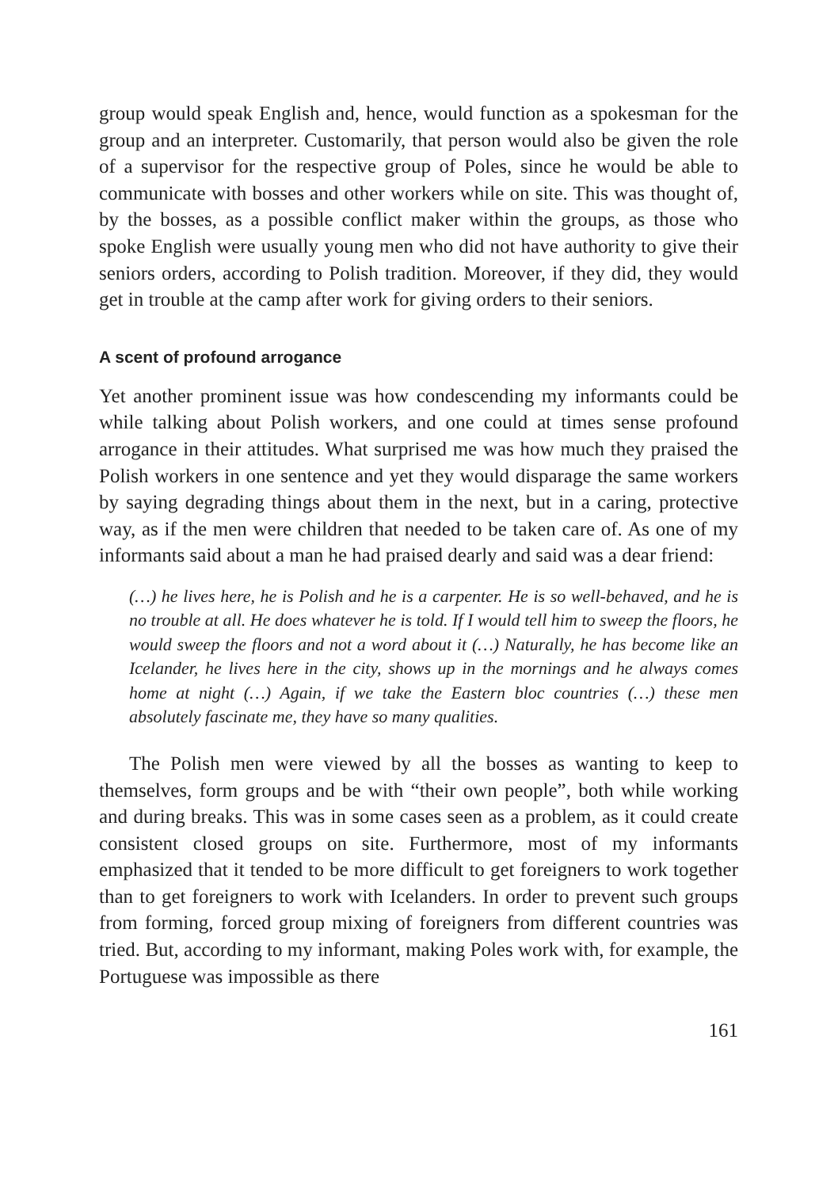group would speak English and, hence, would function as a spokesman for the group and an interpreter. Customarily, that person would also be given the role of a supervisor for the respective group of Poles, since he would be able to communicate with bosses and other workers while on site. This was thought of, by the bosses, as a possible conflict maker within the groups, as those who spoke English were usually young men who did not have authority to give their seniors orders, according to Polish tradition. Moreover, if they did, they would get in trouble at the camp after work for giving orders to their seniors.
A scent of profound arrogance
Yet another prominent issue was how condescending my informants could be while talking about Polish workers, and one could at times sense profound arrogance in their attitudes. What surprised me was how much they praised the Polish workers in one sentence and yet they would disparage the same workers by saying degrading things about them in the next, but in a caring, protective way, as if the men were children that needed to be taken care of. As one of my informants said about a man he had praised dearly and said was a dear friend:
(…) he lives here, he is Polish and he is a carpenter. He is so well-behaved, and he is no trouble at all. He does whatever he is told. If I would tell him to sweep the floors, he would sweep the floors and not a word about it (…) Naturally, he has become like an Icelander, he lives here in the city, shows up in the mornings and he always comes home at night (…) Again, if we take the Eastern bloc countries (…) these men absolutely fascinate me, they have so many qualities.
The Polish men were viewed by all the bosses as wanting to keep to themselves, form groups and be with “their own people”, both while working and during breaks. This was in some cases seen as a problem, as it could create consistent closed groups on site. Furthermore, most of my informants emphasized that it tended to be more difficult to get foreigners to work together than to get foreigners to work with Icelanders. In order to prevent such groups from forming, forced group mixing of foreigners from different countries was tried. But, according to my informant, making Poles work with, for example, the Portuguese was impossible as there
161